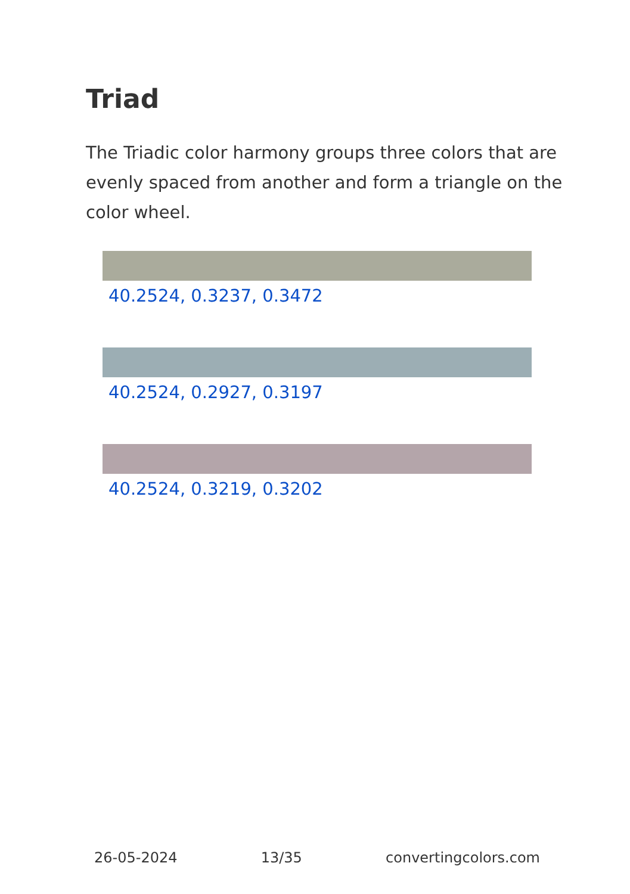Triad
The Triadic color harmony groups three colors that are evenly spaced from another and form a triangle on the color wheel.
40.2524, 0.3237, 0.3472
40.2524, 0.2927, 0.3197
40.2524, 0.3219, 0.3202
26-05-2024 13/35 convertingcolors.com